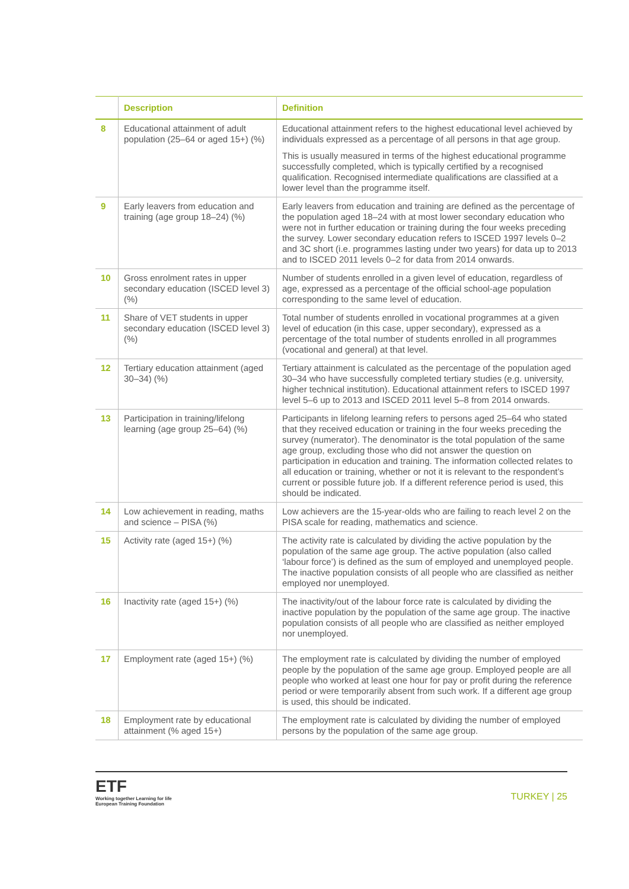| | Description | Definition |
| --- | --- | --- |
| 8 | Educational attainment of adult population (25–64 or aged 15+) (%) | Educational attainment refers to the highest educational level achieved by individuals expressed as a percentage of all persons in that age group. This is usually measured in terms of the highest educational programme successfully completed, which is typically certified by a recognised qualification. Recognised intermediate qualifications are classified at a lower level than the programme itself. |
| 9 | Early leavers from education and training (age group 18–24) (%) | Early leavers from education and training are defined as the percentage of the population aged 18–24 with at most lower secondary education who were not in further education or training during the four weeks preceding the survey. Lower secondary education refers to ISCED 1997 levels 0–2 and 3C short (i.e. programmes lasting under two years) for data up to 2013 and to ISCED 2011 levels 0–2 for data from 2014 onwards. |
| 10 | Gross enrolment rates in upper secondary education (ISCED level 3) (%) | Number of students enrolled in a given level of education, regardless of age, expressed as a percentage of the official school-age population corresponding to the same level of education. |
| 11 | Share of VET students in upper secondary education (ISCED level 3) (%) | Total number of students enrolled in vocational programmes at a given level of education (in this case, upper secondary), expressed as a percentage of the total number of students enrolled in all programmes (vocational and general) at that level. |
| 12 | Tertiary education attainment (aged 30–34) (%) | Tertiary attainment is calculated as the percentage of the population aged 30–34 who have successfully completed tertiary studies (e.g. university, higher technical institution). Educational attainment refers to ISCED 1997 level 5–6 up to 2013 and ISCED 2011 level 5–8 from 2014 onwards. |
| 13 | Participation in training/lifelong learning (age group 25–64) (%) | Participants in lifelong learning refers to persons aged 25–64 who stated that they received education or training in the four weeks preceding the survey (numerator). The denominator is the total population of the same age group, excluding those who did not answer the question on participation in education and training. The information collected relates to all education or training, whether or not it is relevant to the respondent’s current or possible future job. If a different reference period is used, this should be indicated. |
| 14 | Low achievement in reading, maths and science – PISA (%) | Low achievers are the 15-year-olds who are failing to reach level 2 on the PISA scale for reading, mathematics and science. |
| 15 | Activity rate (aged 15+) (%) | The activity rate is calculated by dividing the active population by the population of the same age group. The active population (also called ‘labour force’) is defined as the sum of employed and unemployed people. The inactive population consists of all people who are classified as neither employed nor unemployed. |
| 16 | Inactivity rate (aged 15+) (%) | The inactivity/out of the labour force rate is calculated by dividing the inactive population by the population of the same age group. The inactive population consists of all people who are classified as neither employed nor unemployed. |
| 17 | Employment rate (aged 15+) (%) | The employment rate is calculated by dividing the number of employed people by the population of the same age group. Employed people are all people who worked at least one hour for pay or profit during the reference period or were temporarily absent from such work. If a different age group is used, this should be indicated. |
| 18 | Employment rate by educational attainment (% aged 15+) | The employment rate is calculated by dividing the number of employed persons by the population of the same age group. |
ETF
Working together Learning for life
European Training Foundation
TURKEY | 25